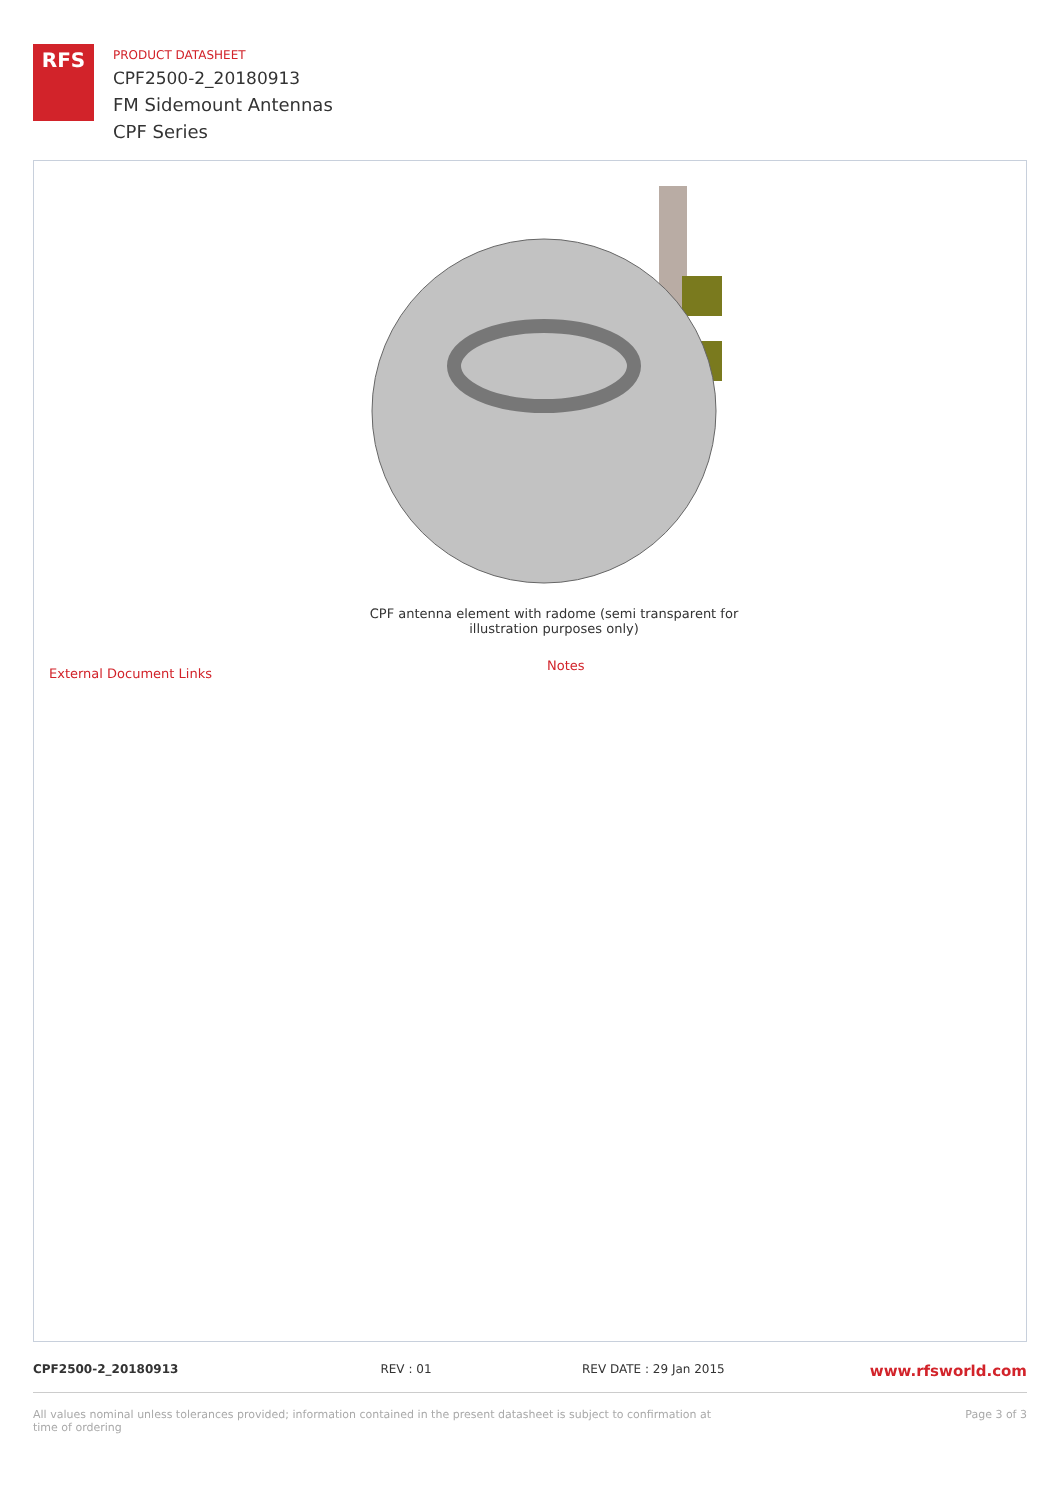RFS
PRODUCT DATASHEET
CPF2500-2_20180913
FM Sidemount Antennas
CPF Series
CPF antenna element with radome (semi transparent for illustration purposes only)
External Document Links
Notes
CPF2500-2_20180913 REV : 01 REV DATE : 29 Jan 2015
www.rfsworld.com
All values nominal unless tolerances provided; information contained in the present datasheet is subject to confirmation at time of ordering
Page 3 of 3